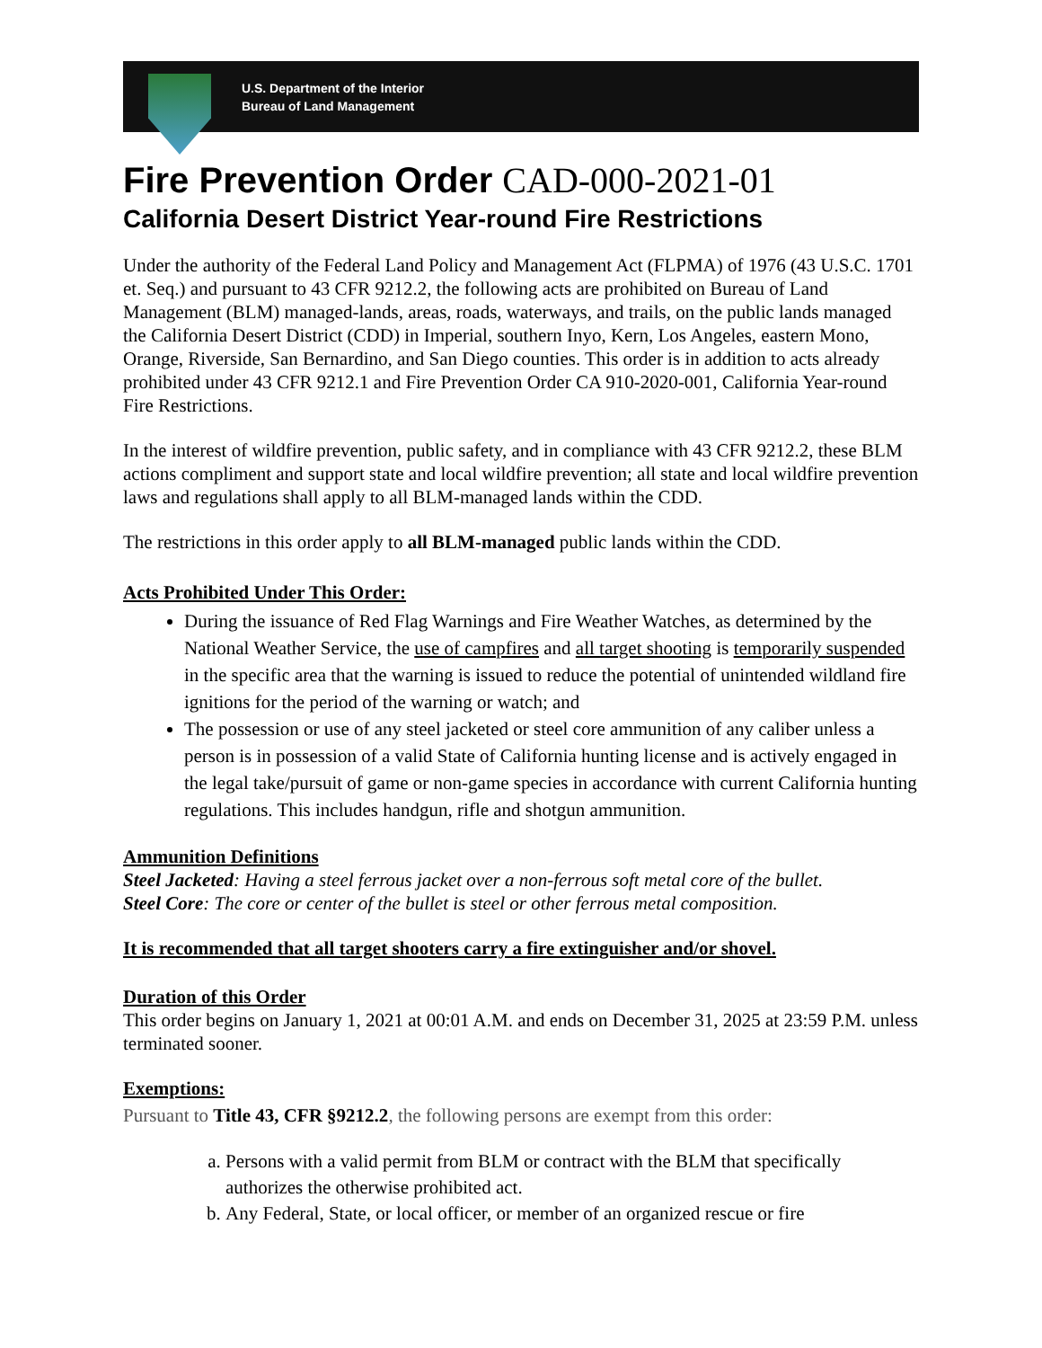U.S. Department of the Interior
Bureau of Land Management
Fire Prevention Order CAD-000-2021-01
California Desert District Year-round Fire Restrictions
Under the authority of the Federal Land Policy and Management Act (FLPMA) of 1976 (43 U.S.C. 1701 et. Seq.) and pursuant to 43 CFR 9212.2, the following acts are prohibited on Bureau of Land Management (BLM) managed-lands, areas, roads, waterways, and trails, on the public lands managed the California Desert District (CDD) in Imperial, southern Inyo, Kern, Los Angeles, eastern Mono, Orange, Riverside, San Bernardino, and San Diego counties. This order is in addition to acts already prohibited under 43 CFR 9212.1 and Fire Prevention Order CA 910-2020-001, California Year-round Fire Restrictions.
In the interest of wildfire prevention, public safety, and in compliance with 43 CFR 9212.2, these BLM actions compliment and support state and local wildfire prevention; all state and local wildfire prevention laws and regulations shall apply to all BLM-managed lands within the CDD.
The restrictions in this order apply to all BLM-managed public lands within the CDD.
Acts Prohibited Under This Order:
During the issuance of Red Flag Warnings and Fire Weather Watches, as determined by the National Weather Service, the use of campfires and all target shooting is temporarily suspended in the specific area that the warning is issued to reduce the potential of unintended wildland fire ignitions for the period of the warning or watch; and
The possession or use of any steel jacketed or steel core ammunition of any caliber unless a person is in possession of a valid State of California hunting license and is actively engaged in the legal take/pursuit of game or non-game species in accordance with current California hunting regulations. This includes handgun, rifle and shotgun ammunition.
Ammunition Definitions
Steel Jacketed: Having a steel ferrous jacket over a non-ferrous soft metal core of the bullet.
Steel Core: The core or center of the bullet is steel or other ferrous metal composition.
It is recommended that all target shooters carry a fire extinguisher and/or shovel.
Duration of this Order
This order begins on January 1, 2021 at 00:01 A.M. and ends on December 31, 2025 at 23:59 P.M. unless terminated sooner.
Exemptions:
Pursuant to Title 43, CFR §9212.2, the following persons are exempt from this order:
a. Persons with a valid permit from BLM or contract with the BLM that specifically authorizes the otherwise prohibited act.
b. Any Federal, State, or local officer, or member of an organized rescue or fire